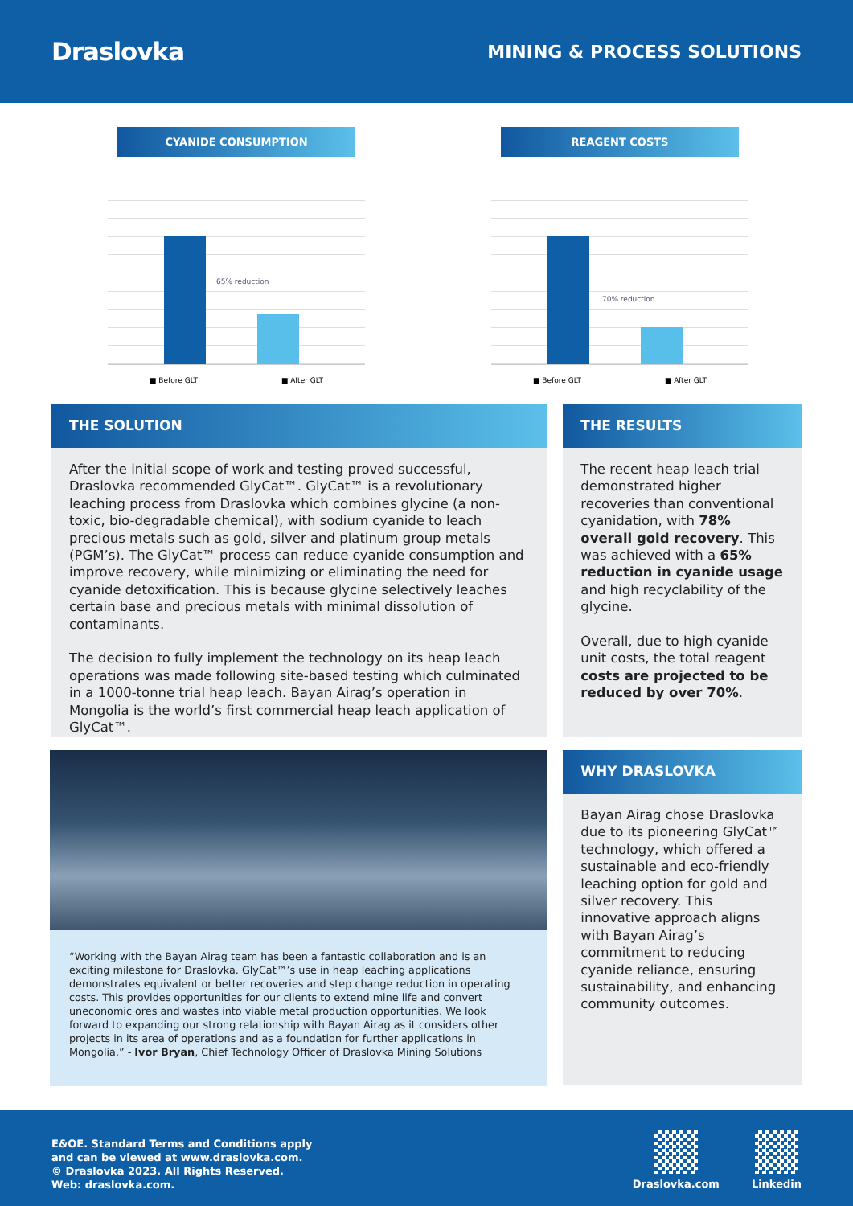Draslovka
MINING & PROCESS SOLUTIONS
CYANIDE CONSUMPTION
65% reduction
■ Before GLT ■ After GLT
REAGENT COSTS
70% reduction
■ Before GLT ■ After GLT
THE SOLUTION
After the initial scope of work and testing proved successful, Draslovka recommended GlyCat™. GlyCat™ is a revolutionary leaching process from Draslovka which combines glycine (a non-toxic, bio-degradable chemical), with sodium cyanide to leach precious metals such as gold, silver and platinum group metals (PGM’s). The GlyCat™ process can reduce cyanide consumption and improve recovery, while minimizing or eliminating the need for cyanide detoxification. This is because glycine selectively leaches certain base and precious metals with minimal dissolution of contaminants.
The decision to fully implement the technology on its heap leach operations was made following site-based testing which culminated in a 1000-tonne trial heap leach. Bayan Airag’s operation in Mongolia is the world’s first commercial heap leach application of GlyCat™.
THE RESULTS
The recent heap leach trial demonstrated higher recoveries than conventional cyanidation, with 78% overall gold recovery. This was achieved with a 65% reduction in cyanide usage and high recyclability of the glycine.
Overall, due to high cyanide unit costs, the total reagent costs are projected to be reduced by over 70%.
“Working with the Bayan Airag team has been a fantastic collaboration and is an exciting milestone for Draslovka. GlyCat™’s use in heap leaching applications demonstrates equivalent or better recoveries and step change reduction in operating costs. This provides opportunities for our clients to extend mine life and convert uneconomic ores and wastes into viable metal production opportunities. We look forward to expanding our strong relationship with Bayan Airag as it considers other projects in its area of operations and as a foundation for further applications in Mongolia.” - Ivor Bryan, Chief Technology Officer of Draslovka Mining Solutions
WHY DRASLOVKA
Bayan Airag chose Draslovka due to its pioneering GlyCat™ technology, which offered a sustainable and eco-friendly leaching option for gold and silver recovery. This innovative approach aligns with Bayan Airag’s commitment to reducing cyanide reliance, ensuring sustainability, and enhancing community outcomes.
E&OE. Standard Terms and Conditions apply
and can be viewed at www.draslovka.com.
© Draslovka 2023. All Rights Reserved.
Web: draslovka.com.
Draslovka.com Linkedin